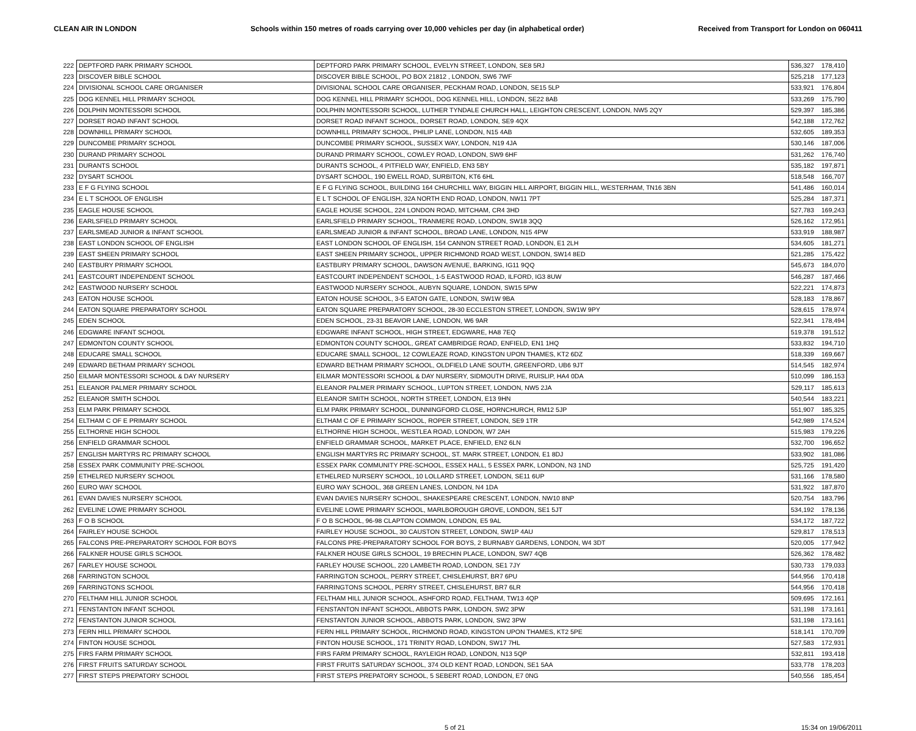CLEAN AIR IN LONDON Schools within 150 metres of roads carrying over 10,000 vehicles per day (in alphabetical order)
Received from Transport for London on 060411
| 222 | DEPTFORD PARK PRIMARY SCHOOL | DEPTFORD PARK PRIMARY SCHOOL, EVELYN STREET, LONDON, SE8 5RJ | 536,327 | 178,410 |
| 223 | DISCOVER BIBLE SCHOOL | DISCOVER BIBLE SCHOOL, PO BOX 21812 , LONDON, SW6 7WF | 525,218 | 177,123 |
| 224 | DIVISIONAL SCHOOL CARE ORGANISER | DIVISIONAL SCHOOL CARE ORGANISER, PECKHAM ROAD, LONDON, SE15 5LP | 533,921 | 176,804 |
| 225 | DOG KENNEL HILL PRIMARY SCHOOL | DOG KENNEL HILL PRIMARY SCHOOL, DOG KENNEL HILL, LONDON, SE22 8AB | 533,269 | 175,790 |
| 226 | DOLPHIN MONTESSORI SCHOOL | DOLPHIN MONTESSORI SCHOOL, LUTHER TYNDALE CHURCH HALL, LEIGHTON CRESCENT, LONDON, NW5 2QY | 529,397 | 185,386 |
| 227 | DORSET ROAD INFANT SCHOOL | DORSET ROAD INFANT SCHOOL, DORSET ROAD, LONDON, SE9 4QX | 542,188 | 172,762 |
| 228 | DOWNHILL PRIMARY SCHOOL | DOWNHILL PRIMARY SCHOOL, PHILIP LANE, LONDON, N15 4AB | 532,605 | 189,353 |
| 229 | DUNCOMBE PRIMARY SCHOOL | DUNCOMBE PRIMARY SCHOOL, SUSSEX WAY, LONDON, N19 4JA | 530,146 | 187,006 |
| 230 | DURAND PRIMARY SCHOOL | DURAND PRIMARY SCHOOL, COWLEY ROAD, LONDON, SW9 6HF | 531,262 | 176,740 |
| 231 | DURANTS SCHOOL | DURANTS SCHOOL, 4 PITFIELD WAY, ENFIELD, EN3 5BY | 535,182 | 197,871 |
| 232 | DYSART SCHOOL | DYSART SCHOOL, 190 EWELL ROAD, SURBITON, KT6 6HL | 518,548 | 166,707 |
| 233 | E F G FLYING SCHOOL | E F G FLYING SCHOOL, BUILDING 164 CHURCHILL WAY, BIGGIN HILL AIRPORT, BIGGIN HILL, WESTERHAM, TN16 3BN | 541,486 | 160,014 |
| 234 | E L T SCHOOL OF ENGLISH | E L T SCHOOL OF ENGLISH, 32A NORTH END ROAD, LONDON, NW11 7PT | 525,284 | 187,371 |
| 235 | EAGLE HOUSE SCHOOL | EAGLE HOUSE SCHOOL, 224 LONDON ROAD, MITCHAM, CR4 3HD | 527,783 | 169,243 |
| 236 | EARLSFIELD PRIMARY SCHOOL | EARLSFIELD PRIMARY SCHOOL, TRANMERE ROAD, LONDON, SW18 3QQ | 526,162 | 172,951 |
| 237 | EARLSMEAD JUNIOR & INFANT SCHOOL | EARLSMEAD JUNIOR & INFANT SCHOOL, BROAD LANE, LONDON, N15 4PW | 533,919 | 188,987 |
| 238 | EAST LONDON SCHOOL OF ENGLISH | EAST LONDON SCHOOL OF ENGLISH, 154 CANNON STREET ROAD, LONDON, E1 2LH | 534,605 | 181,271 |
| 239 | EAST SHEEN PRIMARY SCHOOL | EAST SHEEN PRIMARY SCHOOL, UPPER RICHMOND ROAD WEST, LONDON, SW14 8ED | 521,285 | 175,422 |
| 240 | EASTBURY PRIMARY SCHOOL | EASTBURY PRIMARY SCHOOL, DAWSON AVENUE, BARKING, IG11 9QQ | 545,673 | 184,070 |
| 241 | EASTCOURT INDEPENDENT SCHOOL | EASTCOURT INDEPENDENT SCHOOL, 1-5 EASTWOOD ROAD, ILFORD, IG3 8UW | 546,287 | 187,466 |
| 242 | EASTWOOD NURSERY SCHOOL | EASTWOOD NURSERY SCHOOL, AUBYN SQUARE, LONDON, SW15 5PW | 522,221 | 174,873 |
| 243 | EATON HOUSE SCHOOL | EATON HOUSE SCHOOL, 3-5 EATON GATE, LONDON, SW1W 9BA | 528,183 | 178,867 |
| 244 | EATON SQUARE PREPARATORY SCHOOL | EATON SQUARE PREPARATORY SCHOOL, 28-30 ECCLESTON STREET, LONDON, SW1W 9PY | 528,615 | 178,974 |
| 245 | EDEN SCHOOL | EDEN SCHOOL, 23-31 BEAVOR LANE, LONDON, W6 9AR | 522,341 | 178,494 |
| 246 | EDGWARE INFANT SCHOOL | EDGWARE INFANT SCHOOL, HIGH STREET, EDGWARE, HA8 7EQ | 519,378 | 191,512 |
| 247 | EDMONTON COUNTY SCHOOL | EDMONTON COUNTY SCHOOL, GREAT CAMBRIDGE ROAD, ENFIELD, EN1 1HQ | 533,832 | 194,710 |
| 248 | EDUCARE SMALL SCHOOL | EDUCARE SMALL SCHOOL, 12 COWLEAZE ROAD, KINGSTON UPON THAMES, KT2 6DZ | 518,339 | 169,667 |
| 249 | EDWARD BETHAM PRIMARY SCHOOL | EDWARD BETHAM PRIMARY SCHOOL, OLDFIELD LANE SOUTH, GREENFORD, UB6 9JT | 514,545 | 182,974 |
| 250 | EILMAR MONTESSORI SCHOOL & DAY NURSERY | EILMAR MONTESSORI SCHOOL & DAY NURSERY, SIDMOUTH DRIVE, RUISLIP, HA4 0DA | 510,099 | 186,153 |
| 251 | ELEANOR PALMER PRIMARY SCHOOL | ELEANOR PALMER PRIMARY SCHOOL, LUPTON STREET, LONDON, NW5 2JA | 529,117 | 185,613 |
| 252 | ELEANOR SMITH SCHOOL | ELEANOR SMITH SCHOOL, NORTH STREET, LONDON, E13 9HN | 540,544 | 183,221 |
| 253 | ELM PARK PRIMARY SCHOOL | ELM PARK PRIMARY SCHOOL, DUNNINGFORD CLOSE, HORNCHURCH, RM12 5JP | 551,907 | 185,325 |
| 254 | ELTHAM C OF E PRIMARY SCHOOL | ELTHAM C OF E PRIMARY SCHOOL, ROPER STREET, LONDON, SE9 1TR | 542,989 | 174,524 |
| 255 | ELTHORNE HIGH SCHOOL | ELTHORNE HIGH SCHOOL, WESTLEA ROAD, LONDON, W7 2AH | 515,983 | 179,226 |
| 256 | ENFIELD GRAMMAR SCHOOL | ENFIELD GRAMMAR SCHOOL, MARKET PLACE, ENFIELD, EN2 6LN | 532,700 | 196,652 |
| 257 | ENGLISH MARTYRS RC PRIMARY SCHOOL | ENGLISH MARTYRS RC PRIMARY SCHOOL, ST. MARK STREET, LONDON, E1 8DJ | 533,902 | 181,086 |
| 258 | ESSEX PARK COMMUNITY PRE-SCHOOL | ESSEX PARK COMMUNITY PRE-SCHOOL, ESSEX HALL, 5 ESSEX PARK, LONDON, N3 1ND | 525,725 | 191,420 |
| 259 | ETHELRED NURSERY SCHOOL | ETHELRED NURSERY SCHOOL, 10 LOLLARD STREET, LONDON, SE11 6UP | 531,166 | 178,580 |
| 260 | EURO WAY SCHOOL | EURO WAY SCHOOL, 368 GREEN LANES, LONDON, N4 1DA | 531,922 | 187,870 |
| 261 | EVAN DAVIES NURSERY SCHOOL | EVAN DAVIES NURSERY SCHOOL, SHAKESPEARE CRESCENT, LONDON, NW10 8NP | 520,754 | 183,796 |
| 262 | EVELINE LOWE PRIMARY SCHOOL | EVELINE LOWE PRIMARY SCHOOL, MARLBOROUGH GROVE, LONDON, SE1 5JT | 534,192 | 178,136 |
| 263 | F O B SCHOOL | F O B SCHOOL, 96-98 CLAPTON COMMON, LONDON, E5 9AL | 534,172 | 187,722 |
| 264 | FAIRLEY HOUSE SCHOOL | FAIRLEY HOUSE SCHOOL, 30 CAUSTON STREET, LONDON, SW1P 4AU | 529,817 | 178,513 |
| 265 | FALCONS PRE-PREPARATORY SCHOOL FOR BOYS | FALCONS PRE-PREPARATORY SCHOOL FOR BOYS, 2 BURNABY GARDENS, LONDON, W4 3DT | 520,005 | 177,942 |
| 266 | FALKNER HOUSE GIRLS SCHOOL | FALKNER HOUSE GIRLS SCHOOL, 19 BRECHIN PLACE, LONDON, SW7 4QB | 526,362 | 178,482 |
| 267 | FARLEY HOUSE SCHOOL | FARLEY HOUSE SCHOOL, 220 LAMBETH ROAD, LONDON, SE1 7JY | 530,733 | 179,033 |
| 268 | FARRINGTON SCHOOL | FARRINGTON SCHOOL, PERRY STREET, CHISLEHURST, BR7 6PU | 544,956 | 170,418 |
| 269 | FARRINGTONS SCHOOL | FARRINGTONS SCHOOL, PERRY STREET, CHISLEHURST, BR7 6LR | 544,956 | 170,418 |
| 270 | FELTHAM HILL JUNIOR SCHOOL | FELTHAM HILL JUNIOR SCHOOL, ASHFORD ROAD, FELTHAM, TW13 4QP | 509,695 | 172,161 |
| 271 | FENSTANTON INFANT SCHOOL | FENSTANTON INFANT SCHOOL, ABBOTS PARK, LONDON, SW2 3PW | 531,198 | 173,161 |
| 272 | FENSTANTON JUNIOR SCHOOL | FENSTANTON JUNIOR SCHOOL, ABBOTS PARK, LONDON, SW2 3PW | 531,198 | 173,161 |
| 273 | FERN HILL PRIMARY SCHOOL | FERN HILL PRIMARY SCHOOL, RICHMOND ROAD, KINGSTON UPON THAMES, KT2 5PE | 518,141 | 170,709 |
| 274 | FINTON HOUSE SCHOOL | FINTON HOUSE SCHOOL, 171 TRINITY ROAD, LONDON, SW17 7HL | 527,583 | 172,931 |
| 275 | FIRS FARM PRIMARY SCHOOL | FIRS FARM PRIMARY SCHOOL, RAYLEIGH ROAD, LONDON, N13 5QP | 532,811 | 193,418 |
| 276 | FIRST FRUITS SATURDAY SCHOOL | FIRST FRUITS SATURDAY SCHOOL, 374 OLD KENT ROAD, LONDON, SE1 5AA | 533,778 | 178,203 |
| 277 | FIRST STEPS PREPATORY SCHOOL | FIRST STEPS PREPATORY SCHOOL, 5 SEBERT ROAD, LONDON, E7 0NG | 540,556 | 185,454 |
5 of 21 15:34 on 19/06/2011